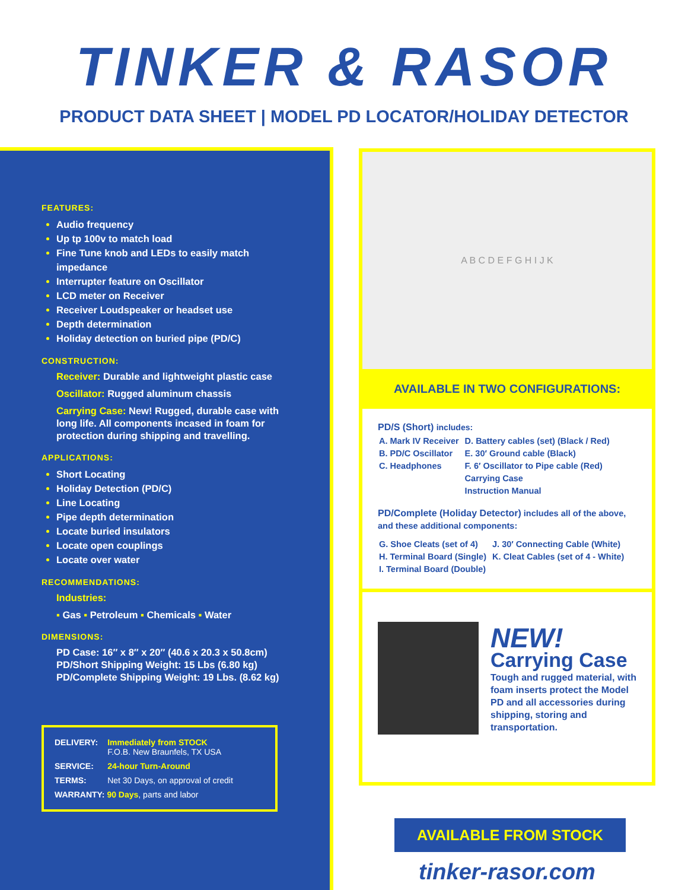TINKER & RASOR
PRODUCT DATA SHEET | MODEL PD LOCATOR/HOLIDAY DETECTOR
FEATURES:
Audio frequency
Up tp 100v to match load
Fine Tune knob and LEDs to easily match impedance
Interrupter feature on Oscillator
LCD meter on Receiver
Receiver Loudspeaker or headset use
Depth determination
Holiday detection on buried pipe (PD/C)
CONSTRUCTION:
Receiver: Durable and lightweight plastic case
Oscillator: Rugged aluminum chassis
Carrying Case: New! Rugged, durable case with long life. All components incased in foam for protection during shipping and travelling.
APPLICATIONS:
Short Locating
Holiday Detection (PD/C)
Line Locating
Pipe depth determination
Locate buried insulators
Locate open couplings
Locate over water
RECOMMENDATIONS:
Industries:
▪ Gas ▪ Petroleum ▪ Chemicals ▪ Water
DIMENSIONS:
PD Case: 16″ x 8″ x 20″ (40.6 x 20.3 x 50.8cm)
PD/Short Shipping Weight: 15 Lbs (6.80 kg)
PD/Complete Shipping Weight: 19 Lbs. (8.62 kg)
| DELIVERY: | Immediately from STOCK F.O.B. New Braunfels, TX USA |
| SERVICE: | 24-hour Turn-Around |
| TERMS: | Net 30 Days, on approval of credit |
| WARRANTY: 90 Days , parts and labor | |
A B C D E F G H I J K
AVAILABLE IN TWO CONFIGURATIONS:
PD/S (Short) includes:
| A. Mark IV Receiver B. PD/C Oscillator C. Headphones | D. Battery cables (set) (Black / Red) E. 30′ Ground cable (Black) F. 6′ Oscillator to Pipe cable (Red) Carrying Case Instruction Manual |
PD/Complete (Holiday Detector) includes all of the above, and these additional components:
| G. Shoe Cleats (set of 4) H. Terminal Board (Single) I. Terminal Board (Double) | J. 30′ Connecting Cable (White) K. Cleat Cables (set of 4 - White) |
NEW!
Carrying Case
Tough and rugged material, with foam inserts protect the Model PD and all accessories during shipping, storing and transportation.
AVAILABLE FROM STOCK
tinker-rasor.com